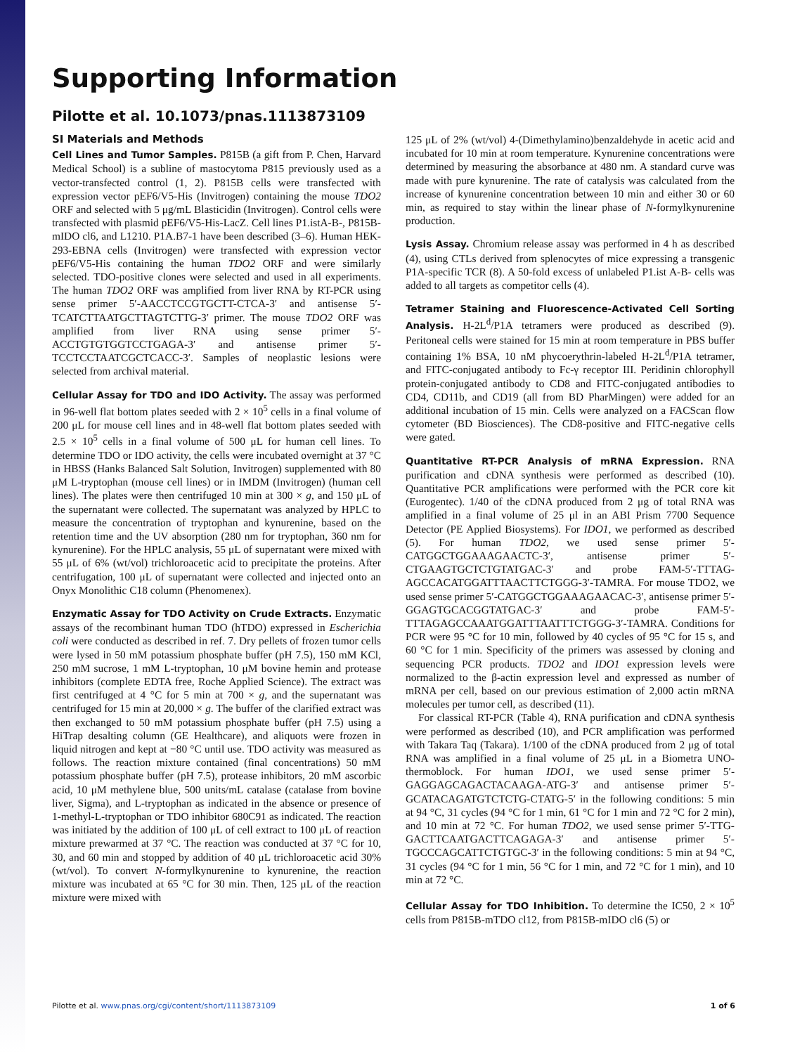Supporting Information
Pilotte et al. 10.1073/pnas.1113873109
SI Materials and Methods
Cell Lines and Tumor Samples. P815B (a gift from P. Chen, Harvard Medical School) is a subline of mastocytoma P815 previously used as a vector-transfected control (1, 2). P815B cells were transfected with expression vector pEF6/V5-His (Invitrogen) containing the mouse TDO2 ORF and selected with 5 μg/mL Blasticidin (Invitrogen). Control cells were transfected with plasmid pEF6/V5-His-LacZ. Cell lines P1.istA-B-, P815B-mIDO cl6, and L1210. P1A.B7-1 have been described (3–6). Human HEK-293-EBNA cells (Invitrogen) were transfected with expression vector pEF6/V5-His containing the human TDO2 ORF and were similarly selected. TDO-positive clones were selected and used in all experiments. The human TDO2 ORF was amplified from liver RNA by RT-PCR using sense primer 5′-AACCTCCGTGCTT-CTCA-3′ and antisense 5′-TCATCTTAATGCTTAGTCTTG-3′ primer. The mouse TDO2 ORF was amplified from liver RNA using sense primer 5′-ACCTGTGTGGTCCTGAGA-3′ and antisense primer 5′-TCCTCCTAATCGCTCACC-3′. Samples of neoplastic lesions were selected from archival material.
Cellular Assay for TDO and IDO Activity. The assay was performed in 96-well flat bottom plates seeded with 2 × 10<sup>5</sup> cells in a final volume of 200 μL for mouse cell lines and in 48-well flat bottom plates seeded with 2.5 × 10<sup>5</sup> cells in a final volume of 500 μL for human cell lines. To determine TDO or IDO activity, the cells were incubated overnight at 37 °C in HBSS (Hanks Balanced Salt Solution, Invitrogen) supplemented with 80 μM L-tryptophan (mouse cell lines) or in IMDM (Invitrogen) (human cell lines). The plates were then centrifuged 10 min at 300 × g, and 150 μL of the supernatant were collected. The supernatant was analyzed by HPLC to measure the concentration of tryptophan and kynurenine, based on the retention time and the UV absorption (280 nm for tryptophan, 360 nm for kynurenine). For the HPLC analysis, 55 μL of supernatant were mixed with 55 μL of 6% (wt/vol) trichloroacetic acid to precipitate the proteins. After centrifugation, 100 μL of supernatant were collected and injected onto an Onyx Monolithic C18 column (Phenomenex).
Enzymatic Assay for TDO Activity on Crude Extracts. Enzymatic assays of the recombinant human TDO (hTDO) expressed in Escherichia coli were conducted as described in ref. 7. Dry pellets of frozen tumor cells were lysed in 50 mM potassium phosphate buffer (pH 7.5), 150 mM KCl, 250 mM sucrose, 1 mM L-tryptophan, 10 μM bovine hemin and protease inhibitors (complete EDTA free, Roche Applied Science). The extract was first centrifuged at 4 °C for 5 min at 700 × g, and the supernatant was centrifuged for 15 min at 20,000 × g. The buffer of the clarified extract was then exchanged to 50 mM potassium phosphate buffer (pH 7.5) using a HiTrap desalting column (GE Healthcare), and aliquots were frozen in liquid nitrogen and kept at −80 °C until use. TDO activity was measured as follows. The reaction mixture contained (final concentrations) 50 mM potassium phosphate buffer (pH 7.5), protease inhibitors, 20 mM ascorbic acid, 10 μM methylene blue, 500 units/mL catalase (catalase from bovine liver, Sigma), and L-tryptophan as indicated in the absence or presence of 1-methyl-L-tryptophan or TDO inhibitor 680C91 as indicated. The reaction was initiated by the addition of 100 μL of cell extract to 100 μL of reaction mixture prewarmed at 37 °C. The reaction was conducted at 37 °C for 10, 30, and 60 min and stopped by addition of 40 μL trichloroacetic acid 30% (wt/vol). To convert N-formylkynurenine to kynurenine, the reaction mixture was incubated at 65 °C for 30 min. Then, 125 μL of the reaction mixture were mixed with
125 μL of 2% (wt/vol) 4-(Dimethylamino)benzaldehyde in acetic acid and incubated for 10 min at room temperature. Kynurenine concentrations were determined by measuring the absorbance at 480 nm. A standard curve was made with pure kynurenine. The rate of catalysis was calculated from the increase of kynurenine concentration between 10 min and either 30 or 60 min, as required to stay within the linear phase of N-formylkynurenine production.
Lysis Assay. Chromium release assay was performed in 4 h as described (4), using CTLs derived from splenocytes of mice expressing a transgenic P1A-specific TCR (8). A 50-fold excess of unlabeled P1.ist A-B- cells was added to all targets as competitor cells (4).
Tetramer Staining and Fluorescence-Activated Cell Sorting Analysis. H-2L<sup>d</sup>/P1A tetramers were produced as described (9). Peritoneal cells were stained for 15 min at room temperature in PBS buffer containing 1% BSA, 10 nM phycoerythrin-labeled H-2L<sup>d</sup>/P1A tetramer, and FITC-conjugated antibody to Fc-γ receptor III. Peridinin chlorophyll protein-conjugated antibody to CD8 and FITC-conjugated antibodies to CD4, CD11b, and CD19 (all from BD PharMingen) were added for an additional incubation of 15 min. Cells were analyzed on a FACScan flow cytometer (BD Biosciences). The CD8-positive and FITC-negative cells were gated.
Quantitative RT-PCR Analysis of mRNA Expression. RNA purification and cDNA synthesis were performed as described (10). Quantitative PCR amplifications were performed with the PCR core kit (Eurogentec). 1/40 of the cDNA produced from 2 μg of total RNA was amplified in a final volume of 25 μl in an ABI Prism 7700 Sequence Detector (PE Applied Biosystems). For IDO1, we performed as described (5). For human TDO2, we used sense primer 5′-CATGGCTGGAAAGAACTC-3′, antisense primer 5′-CTGAAGTGCTCTGTATGAC-3′ and probe FAM-5′-TTTAG-AGCCACATGGATTTAACTTCTGGG-3′-TAMRA. For mouse TDO2, we used sense primer 5′-CATGGCTGGAAAGAACAC-3′, antisense primer 5′-GGAGTGCACGGTATGAC-3′ and probe FAM-5′-TTTAGAGCCAAATGGATTTAATTTCTGGG-3′-TAMRA. Conditions for PCR were 95 °C for 10 min, followed by 40 cycles of 95 °C for 15 s, and 60 °C for 1 min. Specificity of the primers was assessed by cloning and sequencing PCR products. TDO2 and IDO1 expression levels were normalized to the β-actin expression level and expressed as number of mRNA per cell, based on our previous estimation of 2,000 actin mRNA molecules per tumor cell, as described (11).
For classical RT-PCR (Table 4), RNA purification and cDNA synthesis were performed as described (10), and PCR amplification was performed with Takara Taq (Takara). 1/100 of the cDNA produced from 2 μg of total RNA was amplified in a final volume of 25 μL in a Biometra UNO-thermoblock. For human IDO1, we used sense primer 5′-GAGGAGCAGACTACAAGA-ATG-3′ and antisense primer 5′-GCATACAGATGTCTCTG-CTATG-5′ in the following conditions: 5 min at 94 °C, 31 cycles (94 °C for 1 min, 61 °C for 1 min and 72 °C for 2 min), and 10 min at 72 °C. For human TDO2, we used sense primer 5′-TTG-GACTTCAATGACTTCAGAGA-3′ and antisense primer 5′-TGCCCAGCATTCTGTGC-3′ in the following conditions: 5 min at 94 °C, 31 cycles (94 °C for 1 min, 56 °C for 1 min, and 72 °C for 1 min), and 10 min at 72 °C.
Cellular Assay for TDO Inhibition. To determine the IC50, 2 × 10<sup>5</sup> cells from P815B-mTDO cl12, from P815B-mIDO cl6 (5) or
Pilotte et al. www.pnas.org/cgi/content/short/1113873109 1 of 6